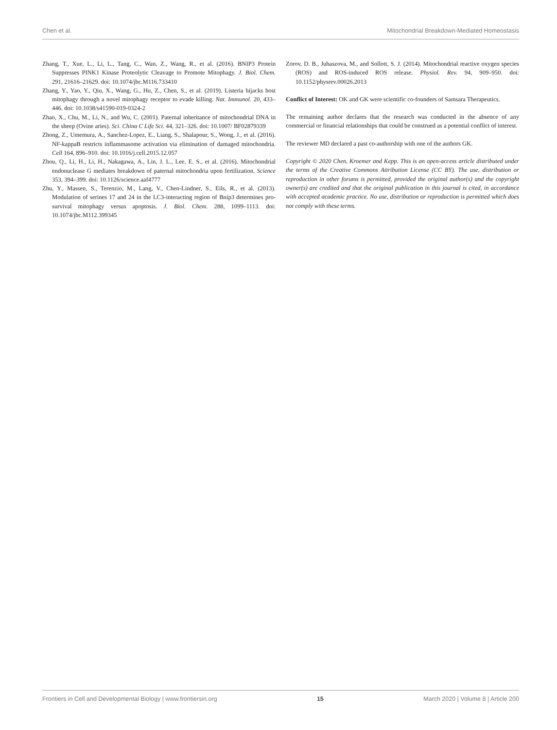Chen et al. Mitochondrial Breakdown-Mediated Homeostasis
Zhang, T., Xue, L., Li, L., Tang, C., Wan, Z., Wang, R., et al. (2016). BNIP3 Protein Suppresses PINK1 Kinase Proteolytic Cleavage to Promote Mitophagy. J. Biol. Chem. 291, 21616–21629. doi: 10.1074/jbc.M116.733410
Zhang, Y., Yao, Y., Qiu, X., Wang, G., Hu, Z., Chen, S., et al. (2019). Listeria hijacks host mitophagy through a novel mitophagy receptor to evade killing. Nat. Immunol. 20, 433–446. doi: 10.1038/s41590-019-0324-2
Zhao, X., Chu, M., Li, N., and Wu, C. (2001). Paternal inheritance of mitochondrial DNA in the sheep (Ovine aries). Sci. China C Life Sci. 44, 321–326. doi: 10.1007/ BF02879339
Zhong, Z., Umemura, A., Sanchez-Lopez, E., Liang, S., Shalapour, S., Wong, J., et al. (2016). NF-kappaB restricts inflammasome activation via elimination of damaged mitochondria. Cell 164, 896–910. doi: 10.1016/j.cell.2015.12.057
Zhou, Q., Li, H., Li, H., Nakagawa, A., Lin, J. L., Lee, E. S., et al. (2016). Mitochondrial endonuclease G mediates breakdown of paternal mitochondria upon fertilization. Science 353, 394–399. doi: 10.1126/science.aaf4777
Zhu, Y., Massen, S., Terenzio, M., Lang, V., Chen-Lindner, S., Eils, R., et al. (2013). Modulation of serines 17 and 24 in the LC3-interacting region of Bnip3 determines pro-survival mitophagy versus apoptosis. J. Biol. Chem. 288, 1099–1113. doi: 10.1074/jbc.M112.399345
Zorov, D. B., Juhaszova, M., and Sollott, S. J. (2014). Mitochondrial reactive oxygen species (ROS) and ROS-induced ROS release. Physiol. Rev. 94, 909–950. doi: 10.1152/physrev.00026.2013
Conflict of Interest: OK and GK were scientific co-founders of Samsara Therapeutics.
The remaining author declares that the research was conducted in the absence of any commercial or financial relationships that could be construed as a potential conflict of interest.
The reviewer MD declared a past co-authorship with one of the authors GK.
Copyright © 2020 Chen, Kroemer and Kepp. This is an open-access article distributed under the terms of the Creative Commons Attribution License (CC BY). The use, distribution or reproduction in other forums is permitted, provided the original author(s) and the copyright owner(s) are credited and that the original publication in this journal is cited, in accordance with accepted academic practice. No use, distribution or reproduction is permitted which does not comply with these terms.
Frontiers in Cell and Developmental Biology | www.frontiersin.org 15 March 2020 | Volume 8 | Article 200